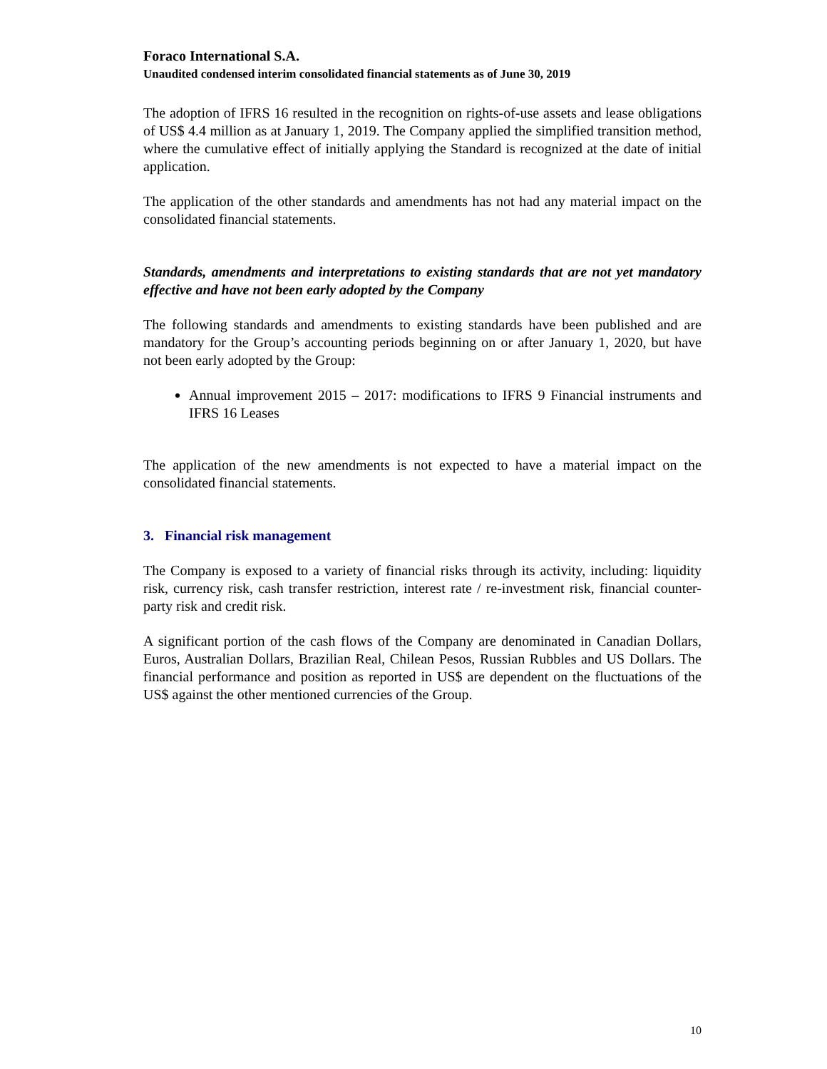Foraco International S.A.
Unaudited condensed interim consolidated financial statements as of June 30, 2019
The adoption of IFRS 16 resulted in the recognition on rights-of-use assets and lease obligations of US$ 4.4 million as at January 1, 2019. The Company applied the simplified transition method, where the cumulative effect of initially applying the Standard is recognized at the date of initial application.
The application of the other standards and amendments has not had any material impact on the consolidated financial statements.
Standards, amendments and interpretations to existing standards that are not yet mandatory effective and have not been early adopted by the Company
The following standards and amendments to existing standards have been published and are mandatory for the Group’s accounting periods beginning on or after January 1, 2020, but have not been early adopted by the Group:
Annual improvement 2015 – 2017: modifications to IFRS 9 Financial instruments and IFRS 16 Leases
The application of the new amendments is not expected to have a material impact on the consolidated financial statements.
3. Financial risk management
The Company is exposed to a variety of financial risks through its activity, including: liquidity risk, currency risk, cash transfer restriction, interest rate / re-investment risk, financial counter-party risk and credit risk.
A significant portion of the cash flows of the Company are denominated in Canadian Dollars, Euros, Australian Dollars, Brazilian Real, Chilean Pesos, Russian Rubbles and US Dollars. The financial performance and position as reported in US$ are dependent on the fluctuations of the US$ against the other mentioned currencies of the Group.
10